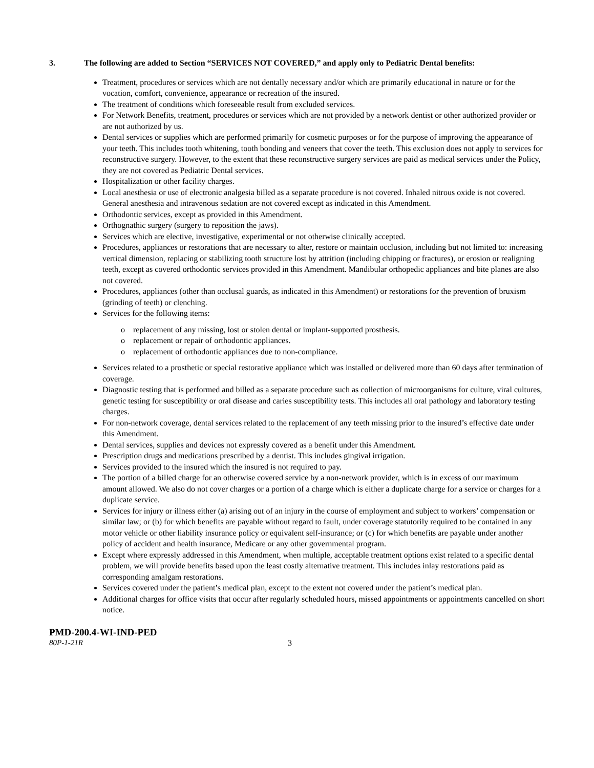3. The following are added to Section “SERVICES NOT COVERED,” and apply only to Pediatric Dental benefits:
Treatment, procedures or services which are not dentally necessary and/or which are primarily educational in nature or for the vocation, comfort, convenience, appearance or recreation of the insured.
The treatment of conditions which foreseeable result from excluded services.
For Network Benefits, treatment, procedures or services which are not provided by a network dentist or other authorized provider or are not authorized by us.
Dental services or supplies which are performed primarily for cosmetic purposes or for the purpose of improving the appearance of your teeth. This includes tooth whitening, tooth bonding and veneers that cover the teeth. This exclusion does not apply to services for reconstructive surgery. However, to the extent that these reconstructive surgery services are paid as medical services under the Policy, they are not covered as Pediatric Dental services.
Hospitalization or other facility charges.
Local anesthesia or use of electronic analgesia billed as a separate procedure is not covered. Inhaled nitrous oxide is not covered. General anesthesia and intravenous sedation are not covered except as indicated in this Amendment.
Orthodontic services, except as provided in this Amendment.
Orthognathic surgery (surgery to reposition the jaws).
Services which are elective, investigative, experimental or not otherwise clinically accepted.
Procedures, appliances or restorations that are necessary to alter, restore or maintain occlusion, including but not limited to: increasing vertical dimension, replacing or stabilizing tooth structure lost by attrition (including chipping or fractures), or erosion or realigning teeth, except as covered orthodontic services provided in this Amendment. Mandibular orthopedic appliances and bite planes are also not covered.
Procedures, appliances (other than occlusal guards, as indicated in this Amendment) or restorations for the prevention of bruxism (grinding of teeth) or clenching.
Services for the following items:
o replacement of any missing, lost or stolen dental or implant-supported prosthesis.
o replacement or repair of orthodontic appliances.
o replacement of orthodontic appliances due to non-compliance.
Services related to a prosthetic or special restorative appliance which was installed or delivered more than 60 days after termination of coverage.
Diagnostic testing that is performed and billed as a separate procedure such as collection of microorganisms for culture, viral cultures, genetic testing for susceptibility or oral disease and caries susceptibility tests. This includes all oral pathology and laboratory testing charges.
For non-network coverage, dental services related to the replacement of any teeth missing prior to the insured’s effective date under this Amendment.
Dental services, supplies and devices not expressly covered as a benefit under this Amendment.
Prescription drugs and medications prescribed by a dentist. This includes gingival irrigation.
Services provided to the insured which the insured is not required to pay.
The portion of a billed charge for an otherwise covered service by a non-network provider, which is in excess of our maximum amount allowed. We also do not cover charges or a portion of a charge which is either a duplicate charge for a service or charges for a duplicate service.
Services for injury or illness either (a) arising out of an injury in the course of employment and subject to workers’ compensation or similar law; or (b) for which benefits are payable without regard to fault, under coverage statutorily required to be contained in any motor vehicle or other liability insurance policy or equivalent self-insurance; or (c) for which benefits are payable under another policy of accident and health insurance, Medicare or any other governmental program.
Except where expressly addressed in this Amendment, when multiple, acceptable treatment options exist related to a specific dental problem, we will provide benefits based upon the least costly alternative treatment. This includes inlay restorations paid as corresponding amalgam restorations.
Services covered under the patient’s medical plan, except to the extent not covered under the patient’s medical plan.
Additional charges for office visits that occur after regularly scheduled hours, missed appointments or appointments cancelled on short notice.
PMD-200.4-WI-IND-PED
80P-1-21R 3